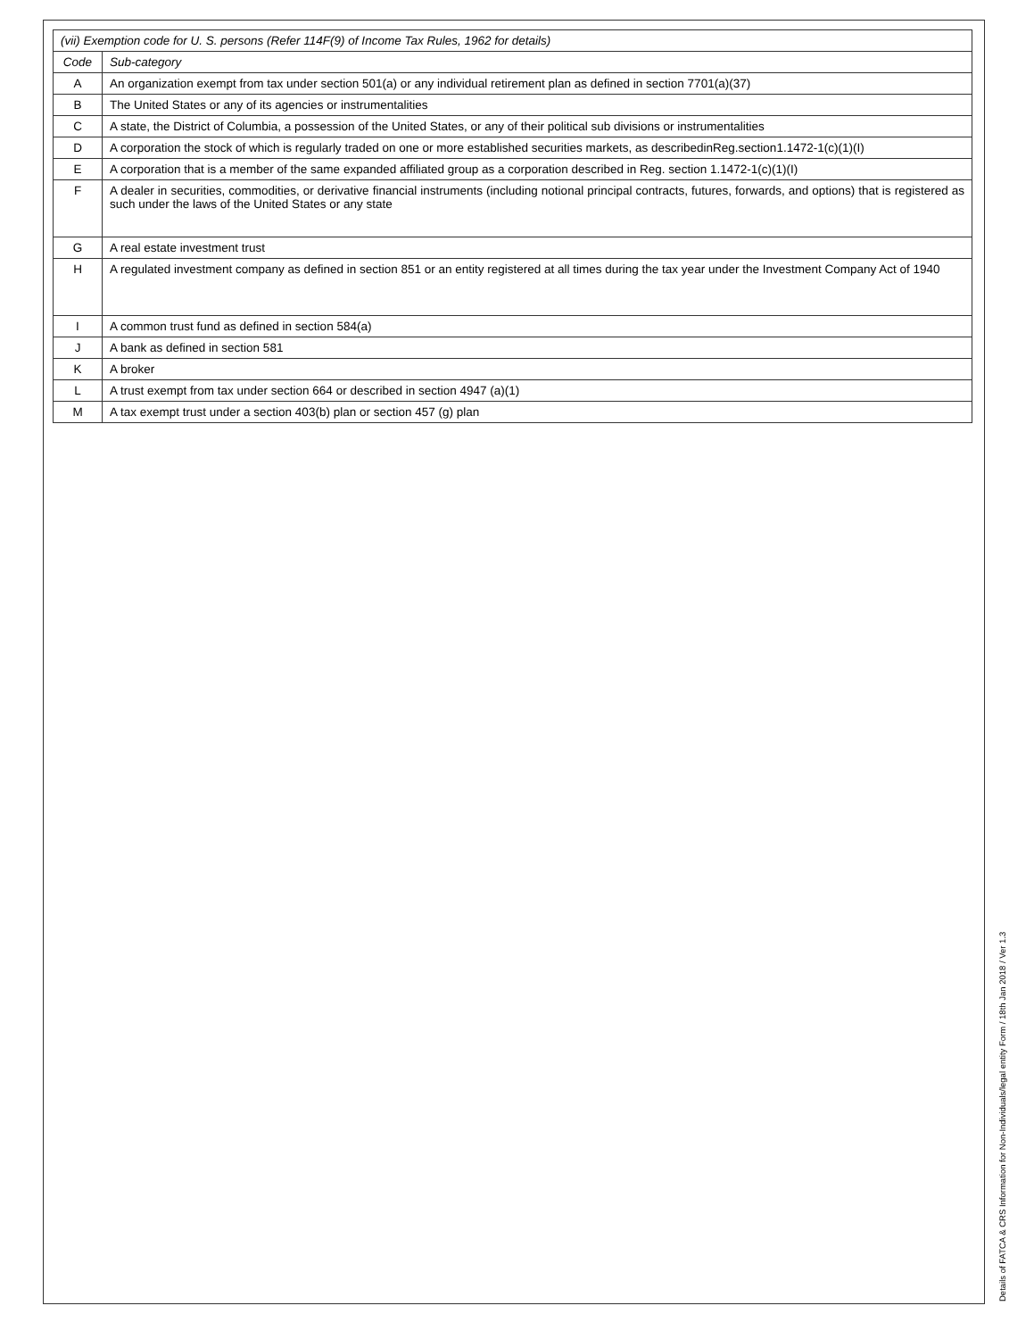| (vii) Exemption code for U. S. persons (Refer 114F(9) of Income Tax Rules, 1962 for details) | |
| --- | --- |
| Code | Sub-category |
| A | An organization exempt from tax under section 501(a) or any individual retirement plan as defined in section 7701(a)(37) |
| B | The United States or any of its agencies or instrumentalities |
| C | A state, the District of Columbia, a possession of the United States, or any of their political sub divisions or instrumentalities |
| D | A corporation the stock of which is regularly traded on one or more established securities markets, as describedinReg.section1.1472-1(c)(1)(I) |
| E | A corporation that is a member of the same expanded affiliated group as a corporation described in Reg. section 1.1472-1(c)(1)(I) |
| F | A dealer in securities, commodities, or derivative financial instruments (including notional principal contracts, futures, forwards, and options) that is registered as such under the laws of the United States or any state |
| G | A real estate investment trust |
| H | A regulated investment company as defined in section 851 or an entity registered at all times during the tax year under the Investment Company Act of 1940 |
| I | A common trust fund as defined in section 584(a) |
| J | A bank as defined in section 581 |
| K | A broker |
| L | A trust exempt from tax under section 664 or described in section 4947 (a)(1) |
| M | A tax exempt trust under a section 403(b) plan or section 457 (g) plan |
Details of FATCA & CRS Information for Non-Individuals/legal entity Form / 18th Jan 2018 / Ver 1.3